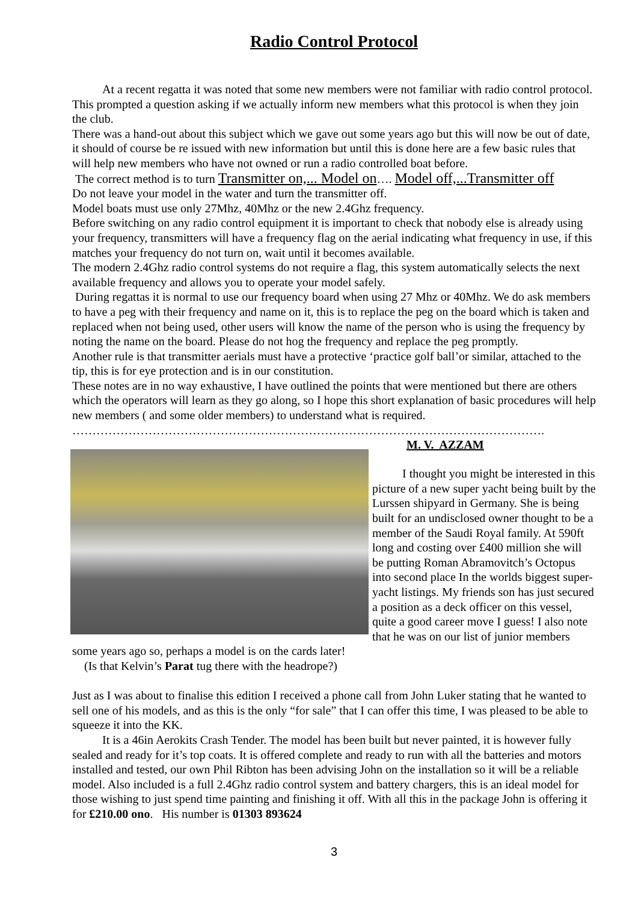Radio Control Protocol
At a recent regatta it was noted that some new members were not familiar with radio control protocol.
This prompted a question asking if we actually inform new members what this protocol is when they join the club.
There was a hand-out about this subject which we gave out some years ago but this will now be out of date, it should of course be re issued with new information but until this is done here are a few basic rules that will help new members who have not owned or run a radio controlled boat before.
The correct method is to turn Transmitter on,... Model on…. Model off,...Transmitter off
Do not leave your model in the water and turn the transmitter off.
Model boats must use only 27Mhz, 40Mhz or the new 2.4Ghz frequency.
Before switching on any radio control equipment it is important to check that nobody else is already using your frequency, transmitters will have a frequency flag on the aerial indicating what frequency in use, if this matches your frequency do not turn on, wait until it becomes available.
The modern 2.4Ghz radio control systems do not require a flag, this system automatically selects the next available frequency and allows you to operate your model safely.
During regattas it is normal to use our frequency board when using 27 Mhz or 40Mhz. We do ask members to have a peg with their frequency and name on it, this is to replace the peg on the board which is taken and replaced when not being used, other users will know the name of the person who is using the frequency by noting the name on the board. Please do not hog the frequency and replace the peg promptly.
Another rule is that transmitter aerials must have a protective ‘practice golf ball’or similar, attached to the tip, this is for eye protection and is in our constitution.
These notes are in no way exhaustive, I have outlined the points that were mentioned but there are others which the operators will learn as they go along, so I hope this short explanation of basic procedures will help new members ( and some older members) to understand what is required.
……………………………………………………………………………………………………….
M. V. AZZAM
I thought you might be interested in this picture of a new super yacht being built by the Lurssen shipyard in Germany. She is being built for an undisclosed owner thought to be a member of the Saudi Royal family. At 590ft long and costing over £400 million she will be putting Roman Abramovitch’s Octopus into second place In the worlds biggest super-yacht listings. My friends son has just secured a position as a deck officer on this vessel, quite a good career move I guess! I also note that he was on our list of junior members some years ago so, perhaps a model is on the cards later!
(Is that Kelvin’s Parat tug there with the headrope?)
Just as I was about to finalise this edition I received a phone call from John Luker stating that he wanted to sell one of his models, and as this is the only “for sale” that I can offer this time, I was pleased to be able to squeeze it into the KK.
It is a 46in Aerokits Crash Tender. The model has been built but never painted, it is however fully sealed and ready for it’s top coats. It is offered complete and ready to run with all the batteries and motors installed and tested, our own Phil Ribton has been advising John on the installation so it will be a reliable model. Also included is a full 2.4Ghz radio control system and battery chargers, this is an ideal model for those wishing to just spend time painting and finishing it off. With all this in the package John is offering it for £210.00 ono. His number is 01303 893624
3